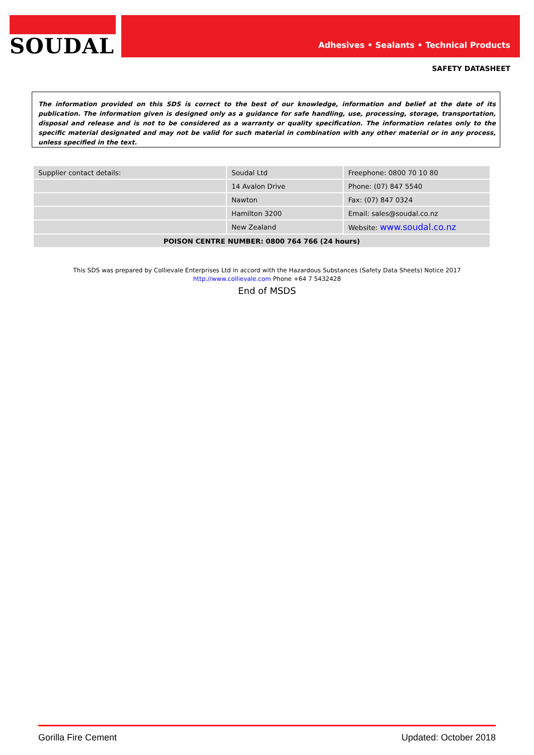SOUDAL Adhesives • Sealants • Technical Products
SAFETY DATASHEET
The information provided on this SDS is correct to the best of our knowledge, information and belief at the date of its publication. The information given is designed only as a guidance for safe handling, use, processing, storage, transportation, disposal and release and is not to be considered as a warranty or quality specification. The information relates only to the specific material designated and may not be valid for such material in combination with any other material or in any process, unless specified in the text.
| Supplier contact details: | Soudal Ltd | Freephone: 0800 70 10 80 |
| | 14 Avalon Drive | Phone: (07) 847 5540 |
| | Nawton | Fax: (07) 847 0324 |
| | Hamilton 3200 | Email: sales@soudal.co.nz |
| | New Zealand | Website: www.soudal.co.nz |
| POISON CENTRE NUMBER: 0800 764 766 (24 hours) | | |
This SDS was prepared by Collievale Enterprises Ltd in accord with the Hazardous Substances (Safety Data Sheets) Notice 2017
http://www.collievale.com Phone +64 7 5432428
End of MSDS
Gorilla Fire Cement Updated: October 2018